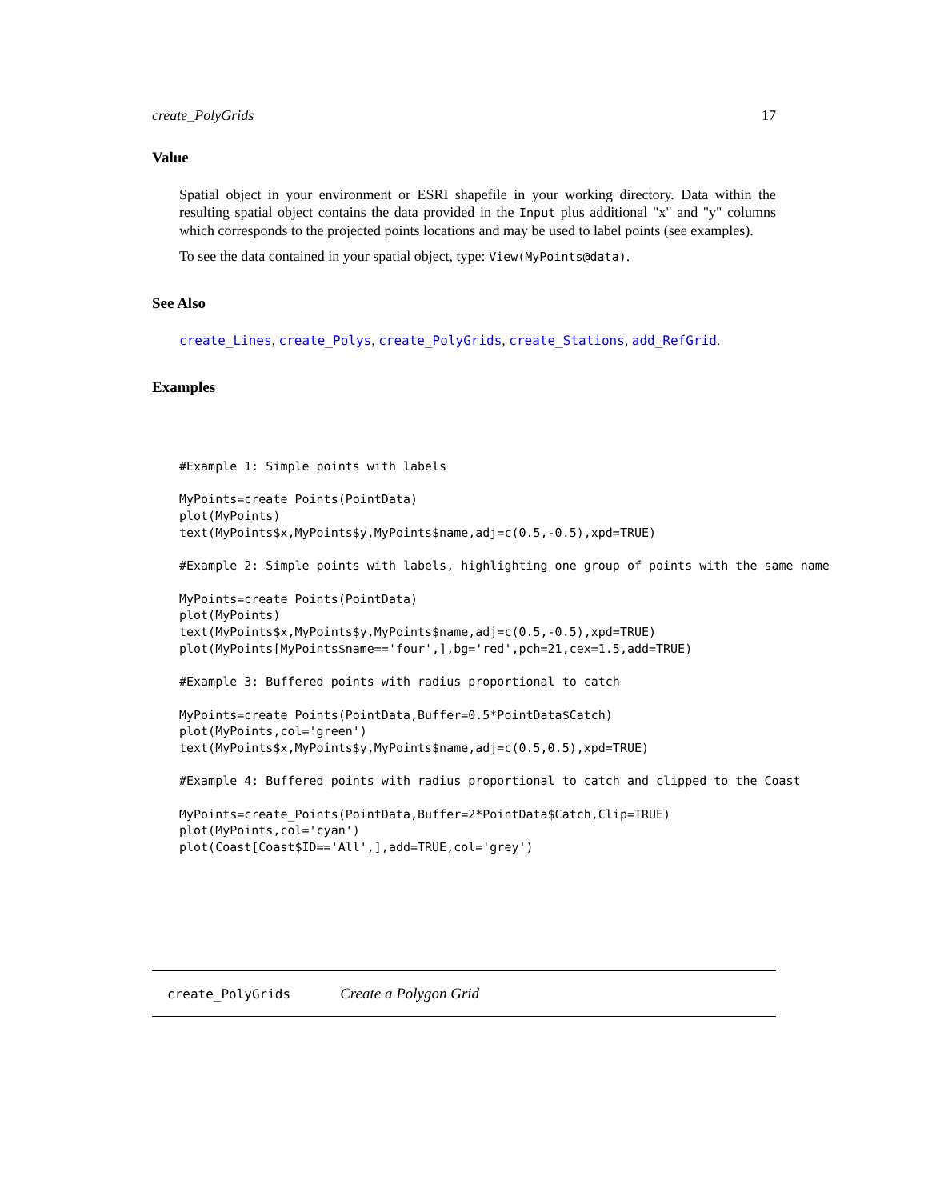create_PolyGrids 17
Value
Spatial object in your environment or ESRI shapefile in your working directory. Data within the resulting spatial object contains the data provided in the Input plus additional "x" and "y" columns which corresponds to the projected points locations and may be used to label points (see examples).
To see the data contained in your spatial object, type: View(MyPoints@data).
See Also
create_Lines, create_Polys, create_PolyGrids, create_Stations, add_RefGrid.
Examples
#Example 1: Simple points with labels

MyPoints=create_Points(PointData)
plot(MyPoints)
text(MyPoints$x,MyPoints$y,MyPoints$name,adj=c(0.5,-0.5),xpd=TRUE)

#Example 2: Simple points with labels, highlighting one group of points with the same name

MyPoints=create_Points(PointData)
plot(MyPoints)
text(MyPoints$x,MyPoints$y,MyPoints$name,adj=c(0.5,-0.5),xpd=TRUE)
plot(MyPoints[MyPoints$name=='four',],bg='red',pch=21,cex=1.5,add=TRUE)

#Example 3: Buffered points with radius proportional to catch

MyPoints=create_Points(PointData,Buffer=0.5*PointData$Catch)
plot(MyPoints,col='green')
text(MyPoints$x,MyPoints$y,MyPoints$name,adj=c(0.5,0.5),xpd=TRUE)

#Example 4: Buffered points with radius proportional to catch and clipped to the Coast

MyPoints=create_Points(PointData,Buffer=2*PointData$Catch,Clip=TRUE)
plot(MyPoints,col='cyan')
plot(Coast[Coast$ID=='All',],add=TRUE,col='grey')
create_PolyGrids Create a Polygon Grid